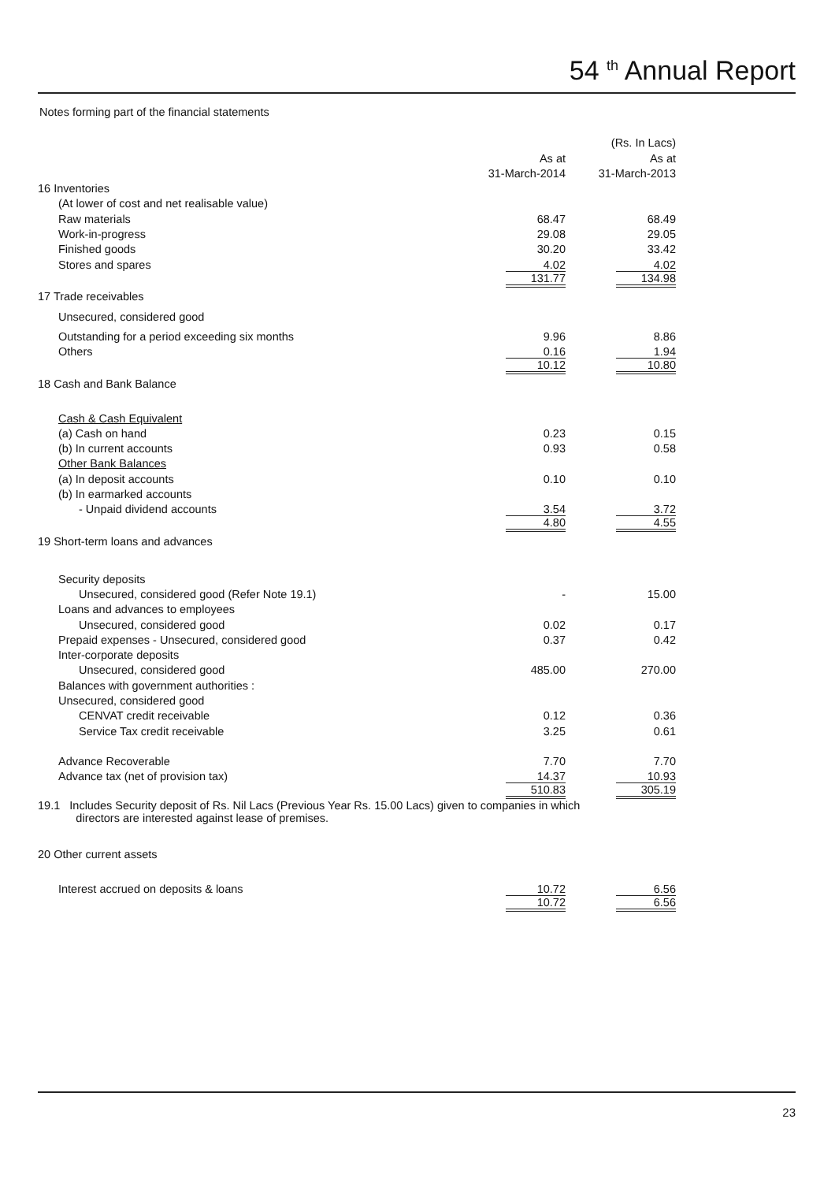54 <sup>th</sup> Annual Report
Notes forming part of the financial statements
| | | (Rs. In Lacs) |
| | As at | As at |
| | 31-March-2014 | 31-March-2013 |
| 16 Inventories | | |
| (At lower of cost and net realisable value) | | |
| Raw materials | 68.47 | 68.49 |
| Work-in-progress | 29.08 | 29.05 |
| Finished goods | 30.20 | 33.42 |
| Stores and spares | 4.02 | 4.02 |
| | 131.77 | 134.98 |
| 17 Trade receivables | | |
| Unsecured, considered good | | |
| Outstanding for a period exceeding six months | 9.96 | 8.86 |
| Others | 0.16 | 1.94 |
| | 10.12 | 10.80 |
| 18 Cash and Bank Balance | | |
| Cash & Cash Equivalent | | |
| (a) Cash on hand | 0.23 | 0.15 |
| (b) In current accounts | 0.93 | 0.58 |
| Other Bank Balances | | |
| (a) In deposit accounts | 0.10 | 0.10 |
| (b) In earmarked accounts | | |
| - Unpaid dividend accounts | 3.54 | 3.72 |
| | 4.80 | 4.55 |
| 19 Short-term loans and advances | | |
| Security deposits | | |
| Unsecured, considered good (Refer Note 19.1) | - | 15.00 |
| Loans and advances to employees | | |
| Unsecured, considered good | 0.02 | 0.17 |
| Prepaid expenses - Unsecured, considered good | 0.37 | 0.42 |
| Inter-corporate deposits | | |
| Unsecured, considered good | 485.00 | 270.00 |
| Balances with government authorities : | | |
| Unsecured, considered good | | |
| CENVAT credit receivable | 0.12 | 0.36 |
| Service Tax credit receivable | 3.25 | 0.61 |
| Advance Recoverable | 7.70 | 7.70 |
| Advance tax (net of provision tax) | 14.37 | 10.93 |
| | 510.83 | 305.19 |
| 19.1 Includes Security deposit of Rs. Nil Lacs (Previous Year Rs. 15.00 Lacs) given to companies in which directors are interested against lease of premises. | | |
| 20 Other current assets | | |
| Interest accrued on deposits & loans | 10.72 | 6.56 |
| | 10.72 | 6.56 |
23